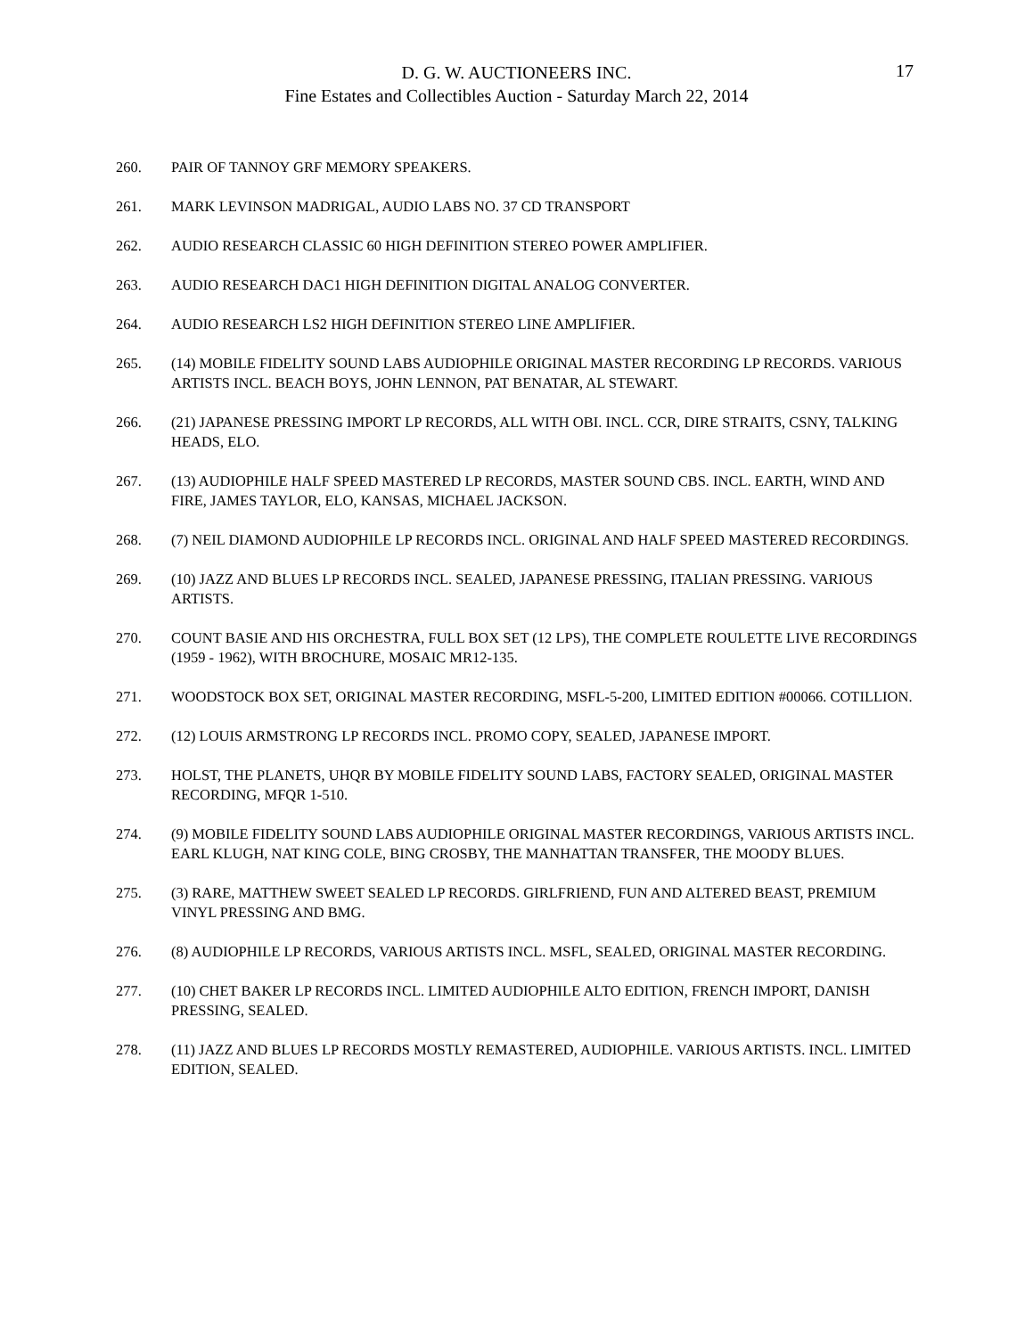D. G. W. AUCTIONEERS INC.
Fine Estates and Collectibles Auction - Saturday March 22, 2014
17
260. PAIR OF TANNOY GRF MEMORY SPEAKERS.
261. MARK LEVINSON MADRIGAL, AUDIO LABS NO. 37 CD TRANSPORT
262. AUDIO RESEARCH CLASSIC 60 HIGH DEFINITION STEREO POWER AMPLIFIER.
263. AUDIO RESEARCH DAC1 HIGH DEFINITION DIGITAL ANALOG CONVERTER.
264. AUDIO RESEARCH LS2 HIGH DEFINITION STEREO LINE AMPLIFIER.
265. (14) MOBILE FIDELITY SOUND LABS AUDIOPHILE ORIGINAL MASTER RECORDING LP RECORDS. VARIOUS ARTISTS INCL. BEACH BOYS, JOHN LENNON, PAT BENATAR, AL STEWART.
266. (21) JAPANESE PRESSING IMPORT LP RECORDS, ALL WITH OBI. INCL. CCR, DIRE STRAITS, CSNY, TALKING HEADS, ELO.
267. (13) AUDIOPHILE HALF SPEED MASTERED LP RECORDS, MASTER SOUND CBS. INCL. EARTH, WIND AND FIRE, JAMES TAYLOR, ELO, KANSAS, MICHAEL JACKSON.
268. (7) NEIL DIAMOND AUDIOPHILE LP RECORDS INCL. ORIGINAL AND HALF SPEED MASTERED RECORDINGS.
269. (10) JAZZ AND BLUES LP RECORDS INCL. SEALED, JAPANESE PRESSING, ITALIAN PRESSING. VARIOUS ARTISTS.
270. COUNT BASIE AND HIS ORCHESTRA, FULL BOX SET (12 LPS), THE COMPLETE ROULETTE LIVE RECORDINGS (1959 - 1962), WITH BROCHURE, MOSAIC MR12-135.
271. WOODSTOCK BOX SET, ORIGINAL MASTER RECORDING, MSFL-5-200, LIMITED EDITION #00066. COTILLION.
272. (12) LOUIS ARMSTRONG LP RECORDS INCL. PROMO COPY, SEALED, JAPANESE IMPORT.
273. HOLST, THE PLANETS, UHQR BY MOBILE FIDELITY SOUND LABS, FACTORY SEALED, ORIGINAL MASTER RECORDING, MFQR 1-510.
274. (9) MOBILE FIDELITY SOUND LABS AUDIOPHILE ORIGINAL MASTER RECORDINGS, VARIOUS ARTISTS INCL. EARL KLUGH, NAT KING COLE, BING CROSBY, THE MANHATTAN TRANSFER, THE MOODY BLUES.
275. (3) RARE, MATTHEW SWEET SEALED LP RECORDS. GIRLFRIEND, FUN AND ALTERED BEAST, PREMIUM VINYL PRESSING AND BMG.
276. (8) AUDIOPHILE LP RECORDS, VARIOUS ARTISTS INCL. MSFL, SEALED, ORIGINAL MASTER RECORDING.
277. (10) CHET BAKER LP RECORDS INCL. LIMITED AUDIOPHILE ALTO EDITION, FRENCH IMPORT, DANISH PRESSING, SEALED.
278. (11) JAZZ AND BLUES LP RECORDS MOSTLY REMASTERED, AUDIOPHILE. VARIOUS ARTISTS. INCL. LIMITED EDITION, SEALED.